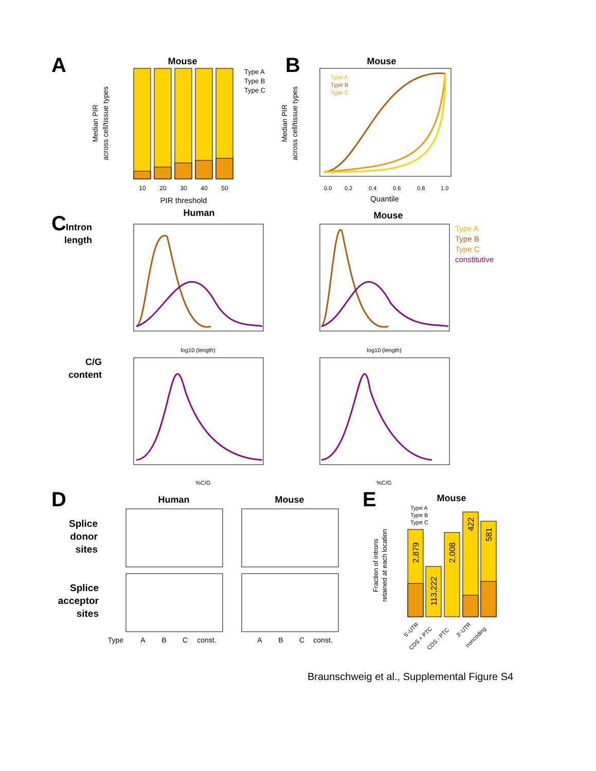A
Mouse
Type A
Type B
Type C
10
20
30
40
50
PIR threshold
Median PIR
across cell/tissue types
B
Mouse
Type A
Type B
Type C
0.0
0.2
0.4
0.6
0.8
1.0
Quantile
Median PIR
across cell/tissue types
C
Intron
length
Human
Mouse
Type A
Type B
Type C
constitutive
log10 (length)
log10 (length)
C/G
content
%C/G
%C/G
D
Human
Mouse
Splice
donor
sites
Splice
acceptor
sites
Type
A
B
C
const.
A
B
C
const.
E
Mouse
2,879
113,222
2,008
422
581
Type A
Type B
Type C
Fraction of introns
retained at each location
5'-UTR
CDS + PTC
CDS - PTC
3'-UTR
noncoding
Braunschweig et al., Supplemental Figure S4